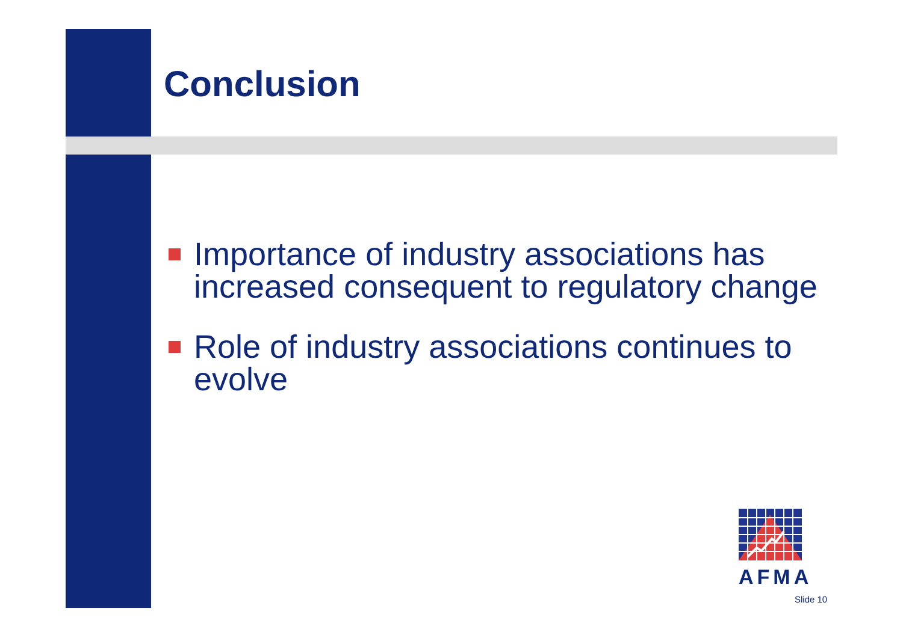Conclusion
Importance of industry associations has increased consequent to regulatory change
Role of industry associations continues to evolve
AFMA
Slide 10